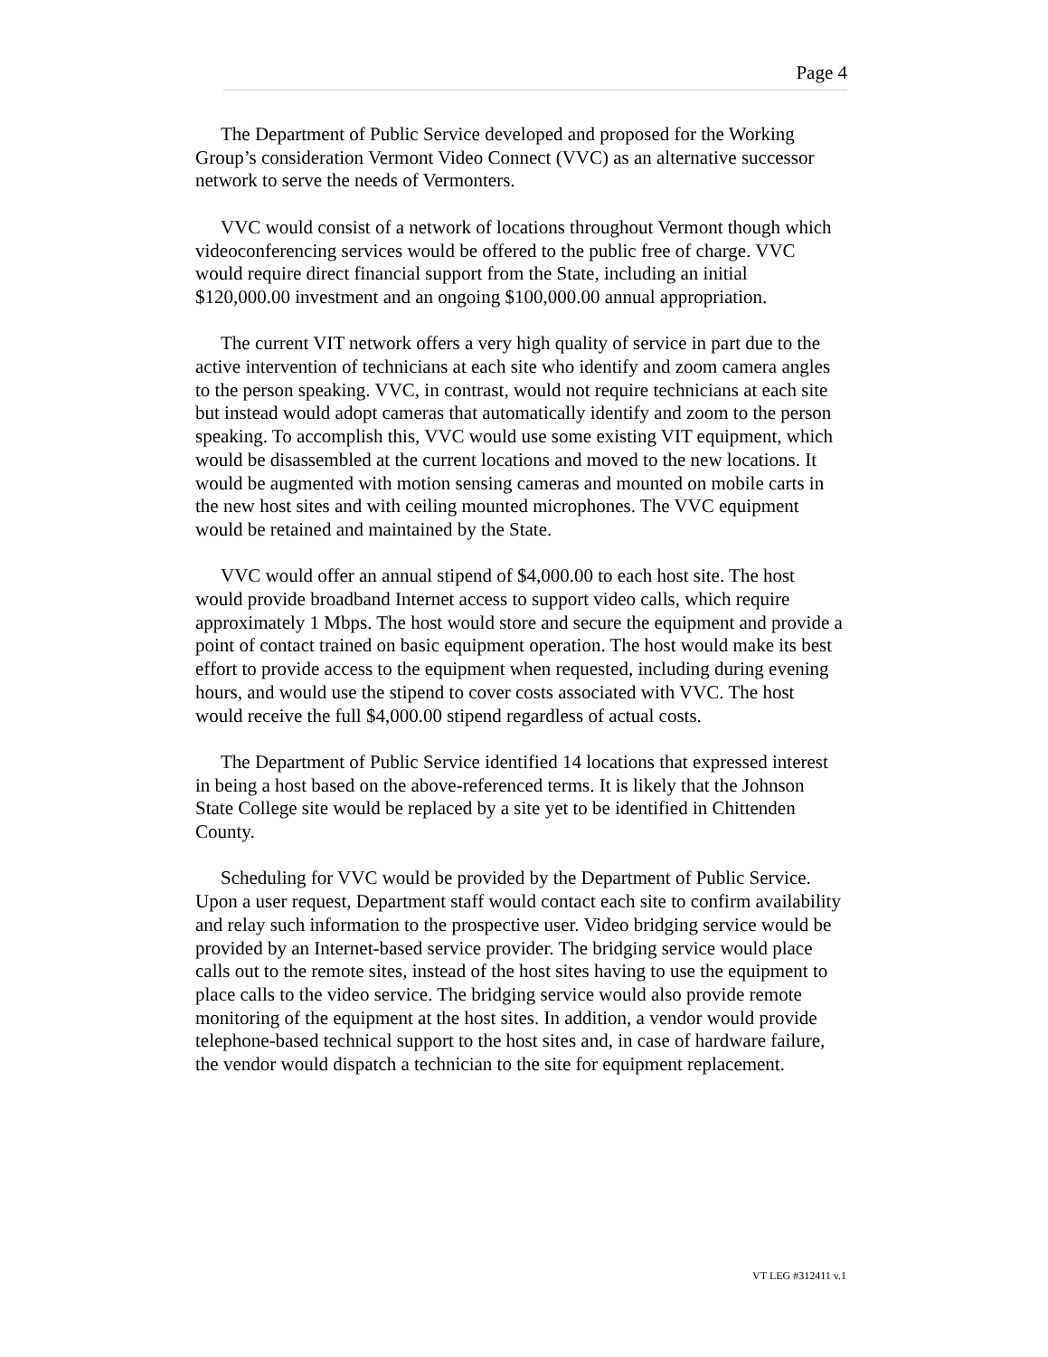Page 4
The Department of Public Service developed and proposed for the Working Group’s consideration Vermont Video Connect (VVC) as an alternative successor network to serve the needs of Vermonters.
VVC would consist of a network of locations throughout Vermont though which videoconferencing services would be offered to the public free of charge. VVC would require direct financial support from the State, including an initial $120,000.00 investment and an ongoing $100,000.00 annual appropriation.
The current VIT network offers a very high quality of service in part due to the active intervention of technicians at each site who identify and zoom camera angles to the person speaking. VVC, in contrast, would not require technicians at each site but instead would adopt cameras that automatically identify and zoom to the person speaking. To accomplish this, VVC would use some existing VIT equipment, which would be disassembled at the current locations and moved to the new locations. It would be augmented with motion sensing cameras and mounted on mobile carts in the new host sites and with ceiling mounted microphones. The VVC equipment would be retained and maintained by the State.
VVC would offer an annual stipend of $4,000.00 to each host site. The host would provide broadband Internet access to support video calls, which require approximately 1 Mbps. The host would store and secure the equipment and provide a point of contact trained on basic equipment operation. The host would make its best effort to provide access to the equipment when requested, including during evening hours, and would use the stipend to cover costs associated with VVC. The host would receive the full $4,000.00 stipend regardless of actual costs.
The Department of Public Service identified 14 locations that expressed interest in being a host based on the above-referenced terms. It is likely that the Johnson State College site would be replaced by a site yet to be identified in Chittenden County.
Scheduling for VVC would be provided by the Department of Public Service. Upon a user request, Department staff would contact each site to confirm availability and relay such information to the prospective user. Video bridging service would be provided by an Internet-based service provider. The bridging service would place calls out to the remote sites, instead of the host sites having to use the equipment to place calls to the video service. The bridging service would also provide remote monitoring of the equipment at the host sites. In addition, a vendor would provide telephone-based technical support to the host sites and, in case of hardware failure, the vendor would dispatch a technician to the site for equipment replacement.
VT LEG #312411 v.1